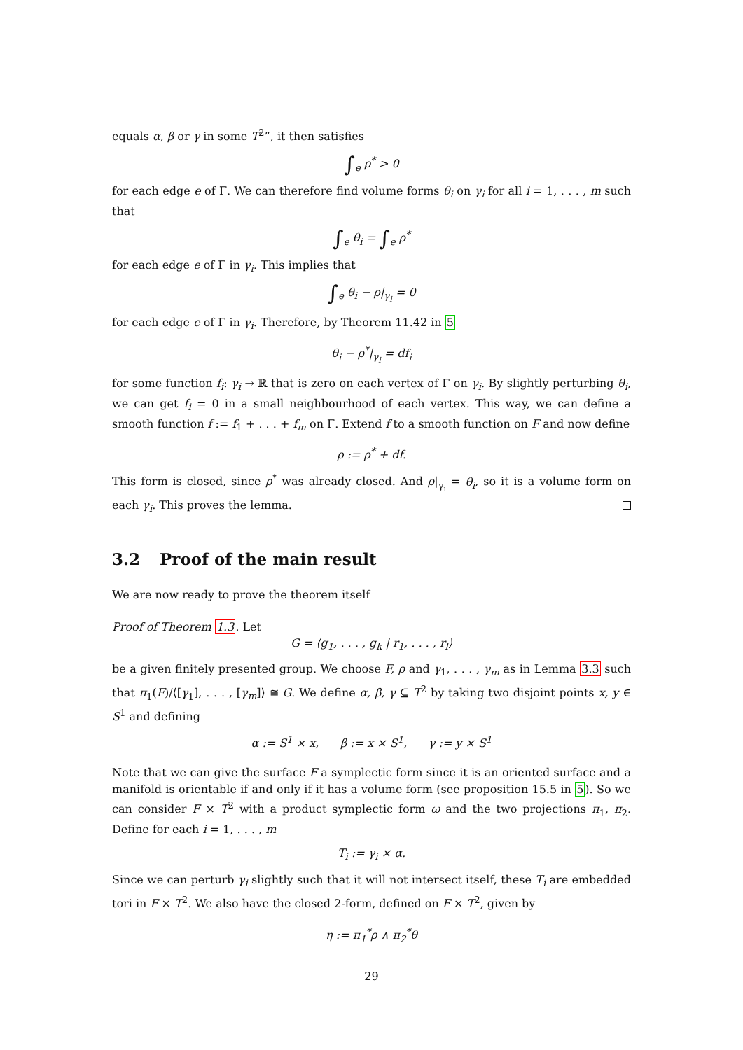equals α, β or γ in some T<sup>2</sup>”, it then satisfies
∫<sub>e</sub> ρ<sup>*</sup> > 0
for each edge e of Γ. We can therefore find volume forms θ<sub>i</sub> on γ<sub>i</sub> for all i = 1, . . . , m such that
∫<sub>e</sub> θ<sub>i</sub> = ∫<sub>e</sub> ρ<sup>*</sup>
for each edge e of Γ in γ<sub>i</sub>. This implies that
∫<sub>e</sub> θ<sub>i</sub> − ρ|<sub>γ<sub>i</sub></sub> = 0
for each edge e of Γ in γ<sub>i</sub>. Therefore, by Theorem 11.42 in 5
θ<sub>i</sub> − ρ<sup>*</sup>|<sub>γ<sub>i</sub></sub> = df<sub>i</sub>
for some function f<sub>i</sub>: γ<sub>i</sub> → ℝ that is zero on each vertex of Γ on γ<sub>i</sub>. By slightly perturbing θ<sub>i</sub>, we can get f<sub>i</sub> = 0 in a small neighbourhood of each vertex. This way, we can define a smooth function f := f<sub>1</sub> + . . . + f<sub>m</sub> on Γ. Extend f to a smooth function on F and now define
ρ := ρ<sup>*</sup> + df.
This form is closed, since ρ<sup>*</sup> was already closed. And ρ|<sub>γ<sub>i</sub></sub> = θ<sub>i</sub>, so it is a volume form on each γ<sub>i</sub>. This proves the lemma.
3.2 Proof of the main result
We are now ready to prove the theorem itself
Proof of Theorem 1.3. Let
G = ⟨g<sub>1</sub>, . . . , g<sub>k</sub> | r<sub>1</sub>, . . . , r<sub>l</sub>⟩
be a given finitely presented group. We choose F, ρ and γ<sub>1</sub>, . . . , γ<sub>m</sub> as in Lemma 3.3 such that π<sub>1</sub>(F)/⟨[γ<sub>1</sub>], . . . , [γ<sub>m</sub>]⟩ ≅ G. We define α, β, γ ⊆ T<sup>2</sup> by taking two disjoint points x, y ∈ S<sup>1</sup> and defining
α := S<sup>1</sup> × x, β := x × S<sup>1</sup>, γ := y × S<sup>1</sup>
Note that we can give the surface F a symplectic form since it is an oriented surface and a manifold is orientable if and only if it has a volume form (see proposition 15.5 in 5). So we can consider F × T<sup>2</sup> with a product symplectic form ω and the two projections π<sub>1</sub>, π<sub>2</sub>. Define for each i = 1, . . . , m
T<sub>i</sub> := γ<sub>i</sub> × α.
Since we can perturb γ<sub>i</sub> slightly such that it will not intersect itself, these T<sub>i</sub> are embedded tori in F × T<sup>2</sup>. We also have the closed 2-form, defined on F × T<sup>2</sup>, given by
η := π<sub>1</sub><sup>*</sup>ρ ∧ π<sub>2</sub><sup>*</sup>θ
29